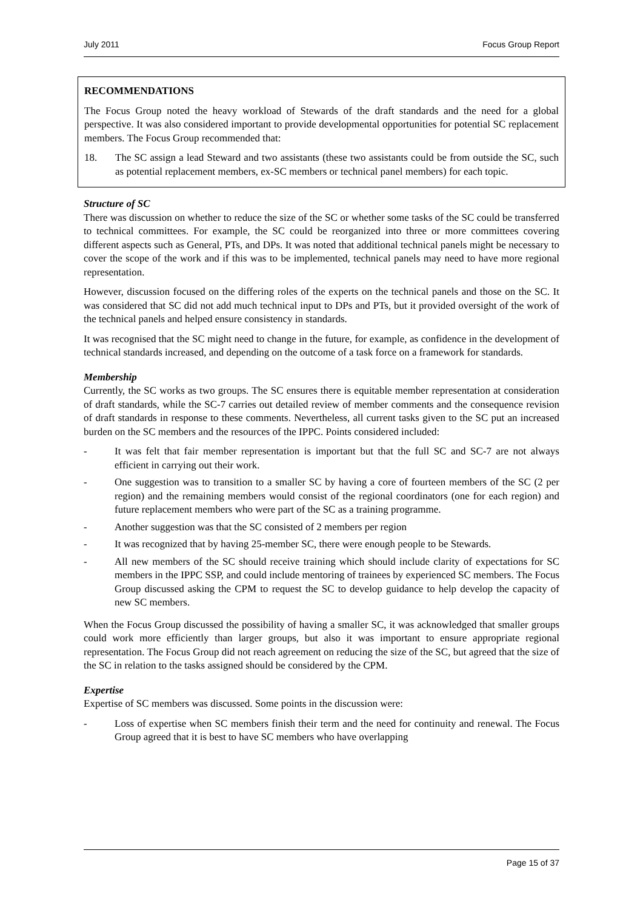July 2011 Focus Group Report
RECOMMENDATIONS
The Focus Group noted the heavy workload of Stewards of the draft standards and the need for a global perspective. It was also considered important to provide developmental opportunities for potential SC replacement members. The Focus Group recommended that:
18. The SC assign a lead Steward and two assistants (these two assistants could be from outside the SC, such as potential replacement members, ex-SC members or technical panel members) for each topic.
Structure of SC
There was discussion on whether to reduce the size of the SC or whether some tasks of the SC could be transferred to technical committees. For example, the SC could be reorganized into three or more committees covering different aspects such as General, PTs, and DPs. It was noted that additional technical panels might be necessary to cover the scope of the work and if this was to be implemented, technical panels may need to have more regional representation.
However, discussion focused on the differing roles of the experts on the technical panels and those on the SC. It was considered that SC did not add much technical input to DPs and PTs, but it provided oversight of the work of the technical panels and helped ensure consistency in standards.
It was recognised that the SC might need to change in the future, for example, as confidence in the development of technical standards increased, and depending on the outcome of a task force on a framework for standards.
Membership
Currently, the SC works as two groups. The SC ensures there is equitable member representation at consideration of draft standards, while the SC-7 carries out detailed review of member comments and the consequence revision of draft standards in response to these comments. Nevertheless, all current tasks given to the SC put an increased burden on the SC members and the resources of the IPPC. Points considered included:
- It was felt that fair member representation is important but that the full SC and SC-7 are not always efficient in carrying out their work.
- One suggestion was to transition to a smaller SC by having a core of fourteen members of the SC (2 per region) and the remaining members would consist of the regional coordinators (one for each region) and future replacement members who were part of the SC as a training programme.
- Another suggestion was that the SC consisted of 2 members per region
- It was recognized that by having 25-member SC, there were enough people to be Stewards.
- All new members of the SC should receive training which should include clarity of expectations for SC members in the IPPC SSP, and could include mentoring of trainees by experienced SC members. The Focus Group discussed asking the CPM to request the SC to develop guidance to help develop the capacity of new SC members.
When the Focus Group discussed the possibility of having a smaller SC, it was acknowledged that smaller groups could work more efficiently than larger groups, but also it was important to ensure appropriate regional representation. The Focus Group did not reach agreement on reducing the size of the SC, but agreed that the size of the SC in relation to the tasks assigned should be considered by the CPM.
Expertise
Expertise of SC members was discussed. Some points in the discussion were:
- Loss of expertise when SC members finish their term and the need for continuity and renewal. The Focus Group agreed that it is best to have SC members who have overlapping
Page 15 of 37